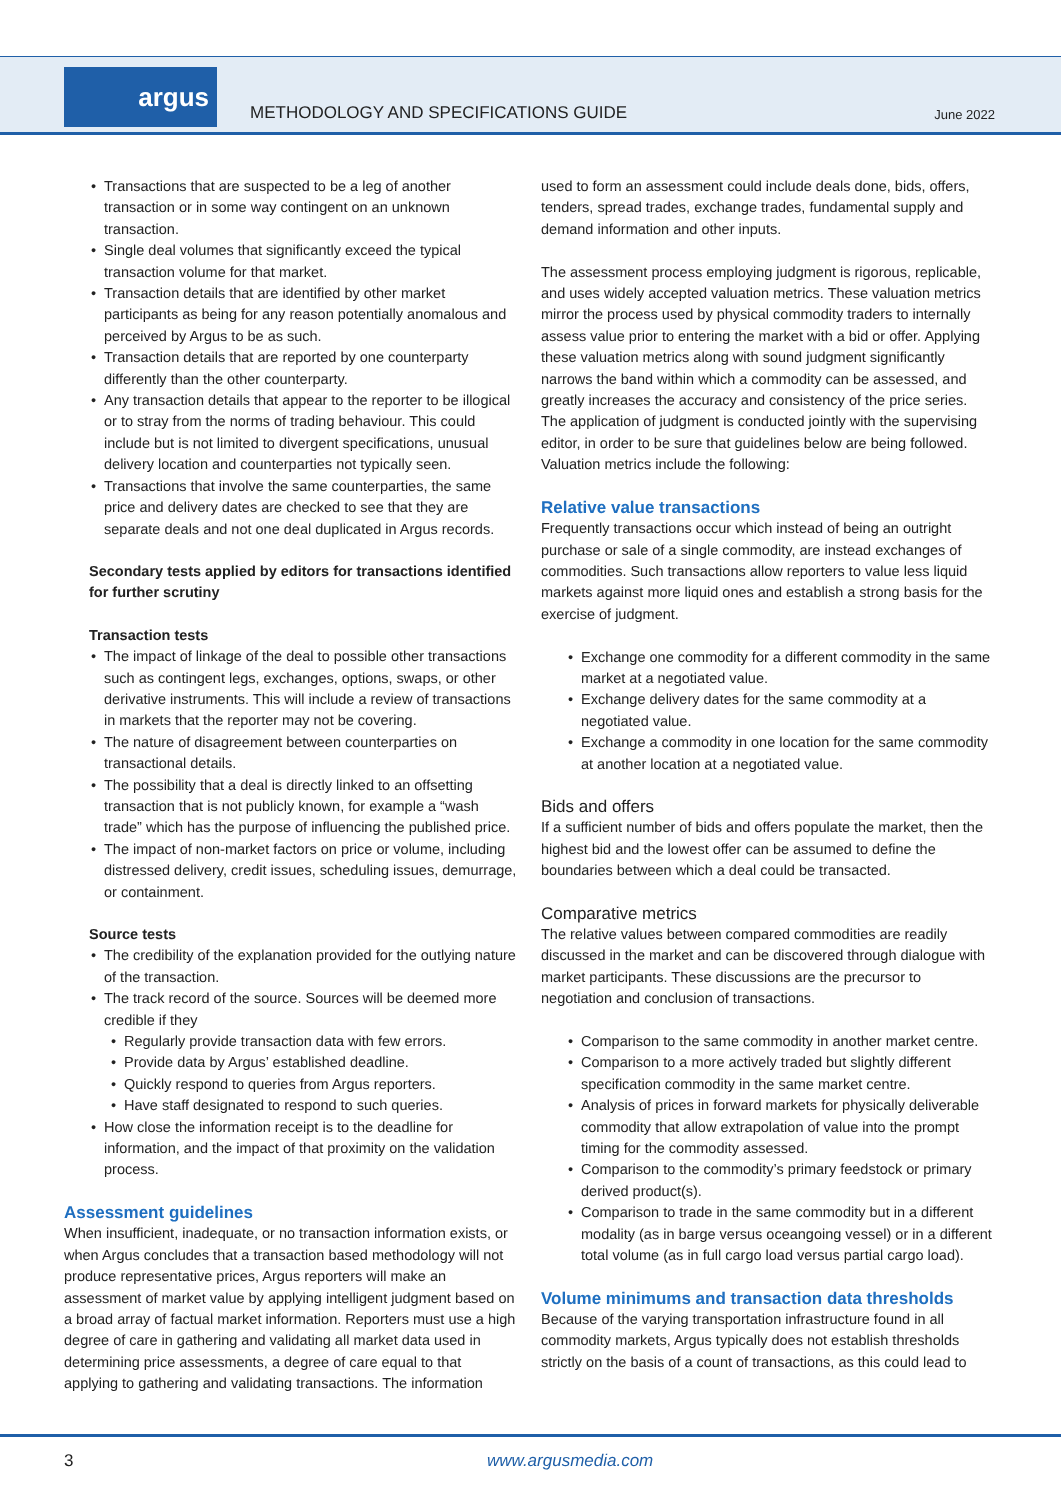argus
METHODOLOGY AND SPECIFICATIONS GUIDE
June 2022
Transactions that are suspected to be a leg of another transaction or in some way contingent on an unknown transaction.
Single deal volumes that significantly exceed the typical transaction volume for that market.
Transaction details that are identified by other market participants as being for any reason potentially anomalous and perceived by Argus to be as such.
Transaction details that are reported by one counterparty differently than the other counterparty.
Any transaction details that appear to the reporter to be illogical or to stray from the norms of trading behaviour. This could include but is not limited to divergent specifications, unusual delivery location and counterparties not typically seen.
Transactions that involve the same counterparties, the same price and delivery dates are checked to see that they are separate deals and not one deal duplicated in Argus records.
Secondary tests applied by editors for transactions identified for further scrutiny
Transaction tests
The impact of linkage of the deal to possible other transactions such as contingent legs, exchanges, options, swaps, or other derivative instruments. This will include a review of transactions in markets that the reporter may not be covering.
The nature of disagreement between counterparties on transactional details.
The possibility that a deal is directly linked to an offsetting transaction that is not publicly known, for example a “wash trade” which has the purpose of influencing the published price.
The impact of non-market factors on price or volume, including distressed delivery, credit issues, scheduling issues, demurrage, or containment.
Source tests
The credibility of the explanation provided for the outlying nature of the transaction.
The track record of the source. Sources will be deemed more credible if they
Regularly provide transaction data with few errors.
Provide data by Argus’ established deadline.
Quickly respond to queries from Argus reporters.
Have staff designated to respond to such queries.
How close the information receipt is to the deadline for information, and the impact of that proximity on the validation process.
Assessment guidelines
When insufficient, inadequate, or no transaction information exists, or when Argus concludes that a transaction based methodology will not produce representative prices, Argus reporters will make an assessment of market value by applying intelligent judgment based on a broad array of factual market information. Reporters must use a high degree of care in gathering and validating all market data used in determining price assessments, a degree of care equal to that applying to gathering and validating transactions. The information
used to form an assessment could include deals done, bids, offers, tenders, spread trades, exchange trades, fundamental supply and demand information and other inputs.
The assessment process employing judgment is rigorous, replicable, and uses widely accepted valuation metrics. These valuation metrics mirror the process used by physical commodity traders to internally assess value prior to entering the market with a bid or offer. Applying these valuation metrics along with sound judgment significantly narrows the band within which a commodity can be assessed, and greatly increases the accuracy and consistency of the price series. The application of judgment is conducted jointly with the supervising editor, in order to be sure that guidelines below are being followed. Valuation metrics include the following:
Relative value transactions
Frequently transactions occur which instead of being an outright purchase or sale of a single commodity, are instead exchanges of commodities. Such transactions allow reporters to value less liquid markets against more liquid ones and establish a strong basis for the exercise of judgment.
Exchange one commodity for a different commodity in the same market at a negotiated value.
Exchange delivery dates for the same commodity at a negotiated value.
Exchange a commodity in one location for the same commodity at another location at a negotiated value.
Bids and offers
If a sufficient number of bids and offers populate the market, then the highest bid and the lowest offer can be assumed to define the boundaries between which a deal could be transacted.
Comparative metrics
The relative values between compared commodities are readily discussed in the market and can be discovered through dialogue with market participants. These discussions are the precursor to negotiation and conclusion of transactions.
Comparison to the same commodity in another market centre.
Comparison to a more actively traded but slightly different specification commodity in the same market centre.
Analysis of prices in forward markets for physically deliverable commodity that allow extrapolation of value into the prompt timing for the commodity assessed.
Comparison to the commodity’s primary feedstock or primary derived product(s).
Comparison to trade in the same commodity but in a different modality (as in barge versus oceangoing vessel) or in a different total volume (as in full cargo load versus partial cargo load).
Volume minimums and transaction data thresholds
Because of the varying transportation infrastructure found in all commodity markets, Argus typically does not establish thresholds strictly on the basis of a count of transactions, as this could lead to
3 www.argusmedia.com